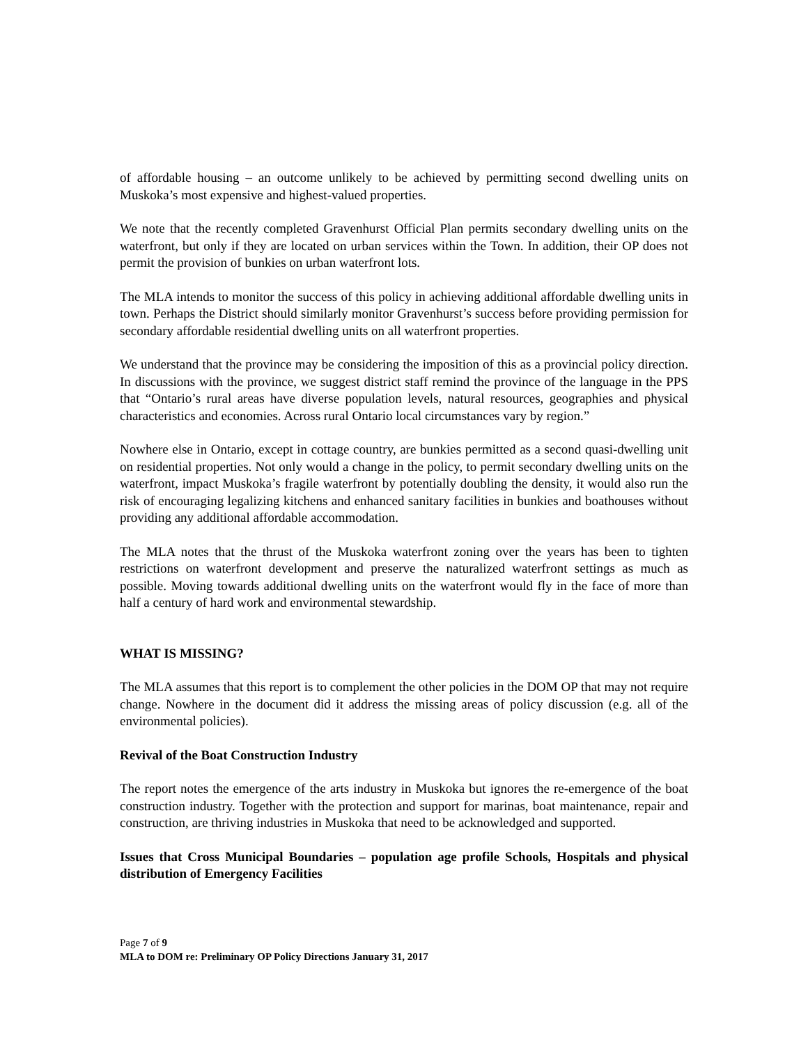of affordable housing – an outcome unlikely to be achieved by permitting second dwelling units on Muskoka’s most expensive and highest-valued properties.
We note that the recently completed Gravenhurst Official Plan permits secondary dwelling units on the waterfront, but only if they are located on urban services within the Town. In addition, their OP does not permit the provision of bunkies on urban waterfront lots.
The MLA intends to monitor the success of this policy in achieving additional affordable dwelling units in town. Perhaps the District should similarly monitor Gravenhurst’s success before providing permission for secondary affordable residential dwelling units on all waterfront properties.
We understand that the province may be considering the imposition of this as a provincial policy direction. In discussions with the province, we suggest district staff remind the province of the language in the PPS that “Ontario’s rural areas have diverse population levels, natural resources, geographies and physical characteristics and economies. Across rural Ontario local circumstances vary by region.”
Nowhere else in Ontario, except in cottage country, are bunkies permitted as a second quasi-dwelling unit on residential properties. Not only would a change in the policy, to permit secondary dwelling units on the waterfront, impact Muskoka’s fragile waterfront by potentially doubling the density, it would also run the risk of encouraging legalizing kitchens and enhanced sanitary facilities in bunkies and boathouses without providing any additional affordable accommodation.
The MLA notes that the thrust of the Muskoka waterfront zoning over the years has been to tighten restrictions on waterfront development and preserve the naturalized waterfront settings as much as possible. Moving towards additional dwelling units on the waterfront would fly in the face of more than half a century of hard work and environmental stewardship.
WHAT IS MISSING?
The MLA assumes that this report is to complement the other policies in the DOM OP that may not require change. Nowhere in the document did it address the missing areas of policy discussion (e.g. all of the environmental policies).
Revival of the Boat Construction Industry
The report notes the emergence of the arts industry in Muskoka but ignores the re-emergence of the boat construction industry. Together with the protection and support for marinas, boat maintenance, repair and construction, are thriving industries in Muskoka that need to be acknowledged and supported.
Issues that Cross Municipal Boundaries – population age profile Schools, Hospitals and physical distribution of Emergency Facilities
Page 7 of 9
MLA to DOM re: Preliminary OP Policy Directions January 31, 2017